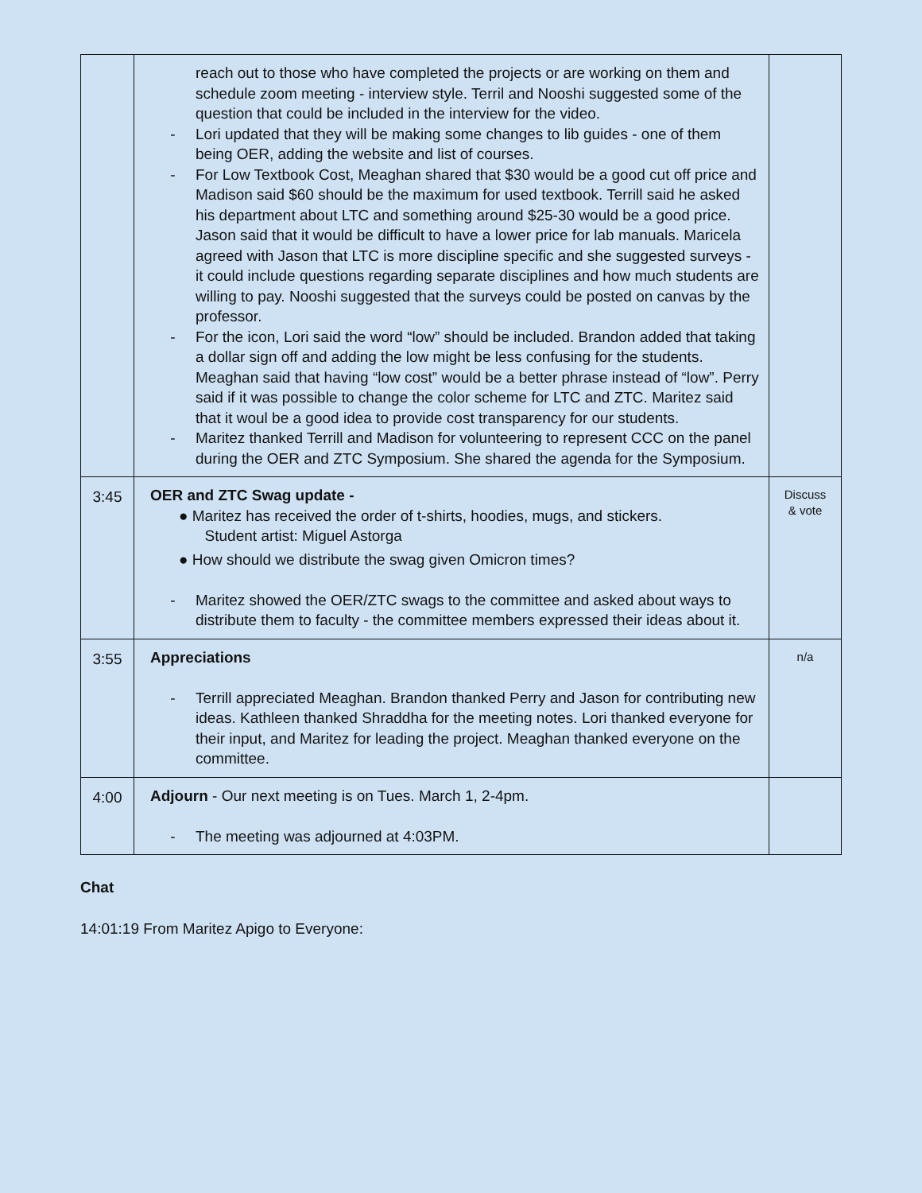| | reach out to those who have completed the projects or are working on them and schedule zoom meeting - interview style. Terril and Nooshi suggested some of the question that could be included in the interview for the video. - Lori updated that they will be making some changes to lib guides - one of them being OER, adding the website and list of courses. - For Low Textbook Cost, Meaghan shared that $30 would be a good cut off price and Madison said $60 should be the maximum for used textbook. Terrill said he asked his department about LTC and something around $25-30 would be a good price. Jason said that it would be difficult to have a lower price for lab manuals. Maricela agreed with Jason that LTC is more discipline specific and she suggested surveys - it could include questions regarding separate disciplines and how much students are willing to pay. Nooshi suggested that the surveys could be posted on canvas by the professor. - For the icon, Lori said the word “low” should be included. Brandon added that taking a dollar sign off and adding the low might be less confusing for the students. Meaghan said that having “low cost” would be a better phrase instead of “low”. Perry said if it was possible to change the color scheme for LTC and ZTC. Maritez said that it woul be a good idea to provide cost transparency for our students. - Maritez thanked Terrill and Madison for volunteering to represent CCC on the panel during the OER and ZTC Symposium. She shared the agenda for the Symposium. | |
| 3:45 | OER and ZTC Swag update - ● Maritez has received the order of t-shirts, hoodies, mugs, and stickers. Student artist: Miguel Astorga ● How should we distribute the swag given Omicron times? - Maritez showed the OER/ZTC swags to the committee and asked about ways to distribute them to faculty - the committee members expressed their ideas about it. | Discuss & vote |
| 3:55 | Appreciations - Terrill appreciated Meaghan. Brandon thanked Perry and Jason for contributing new ideas. Kathleen thanked Shraddha for the meeting notes. Lori thanked everyone for their input, and Maritez for leading the project. Meaghan thanked everyone on the committee. | n/a |
| 4:00 | Adjourn - Our next meeting is on Tues. March 1, 2-4pm. - The meeting was adjourned at 4:03PM. | |
Chat
14:01:19 From Maritez Apigo to Everyone: